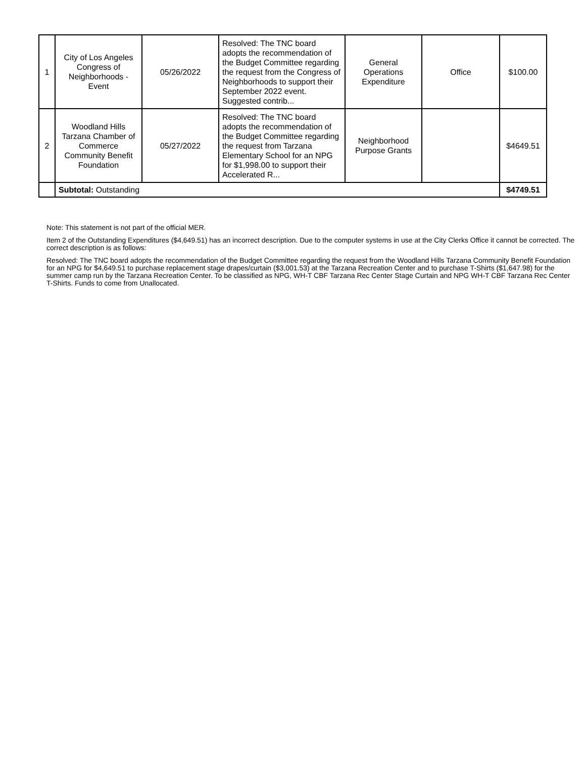| 1 | City of Los Angeles Congress of Neighborhoods - Event | 05/26/2022 | Resolved: The TNC board adopts the recommendation of the Budget Committee regarding the request from the Congress of Neighborhoods to support their September 2022 event. Suggested contrib... | General Operations Expenditure | Office | $100.00 |
| 2 | Woodland Hills Tarzana Chamber of Commerce Community Benefit Foundation | 05/27/2022 | Resolved: The TNC board adopts the recommendation of the Budget Committee regarding the request from Tarzana Elementary School for an NPG for $1,998.00 to support their Accelerated R... | Neighborhood Purpose Grants | | $4649.51 |
| | Subtotal: Outstanding | | | | | $4749.51 |
Note: This statement is not part of the official MER.
Item 2 of the Outstanding Expenditures ($4,649.51) has an incorrect description. Due to the computer systems in use at the City Clerks Office it cannot be corrected. The correct description is as follows:
Resolved: The TNC board adopts the recommendation of the Budget Committee regarding the request from the Woodland Hills Tarzana Community Benefit Foundation for an NPG for $4,649.51 to purchase replacement stage drapes/curtain ($3,001.53) at the Tarzana Recreation Center and to purchase T-Shirts ($1,647.98) for the summer camp run by the Tarzana Recreation Center. To be classified as NPG, WH-T CBF Tarzana Rec Center Stage Curtain and NPG WH-T CBF Tarzana Rec Center T-Shirts. Funds to come from Unallocated.